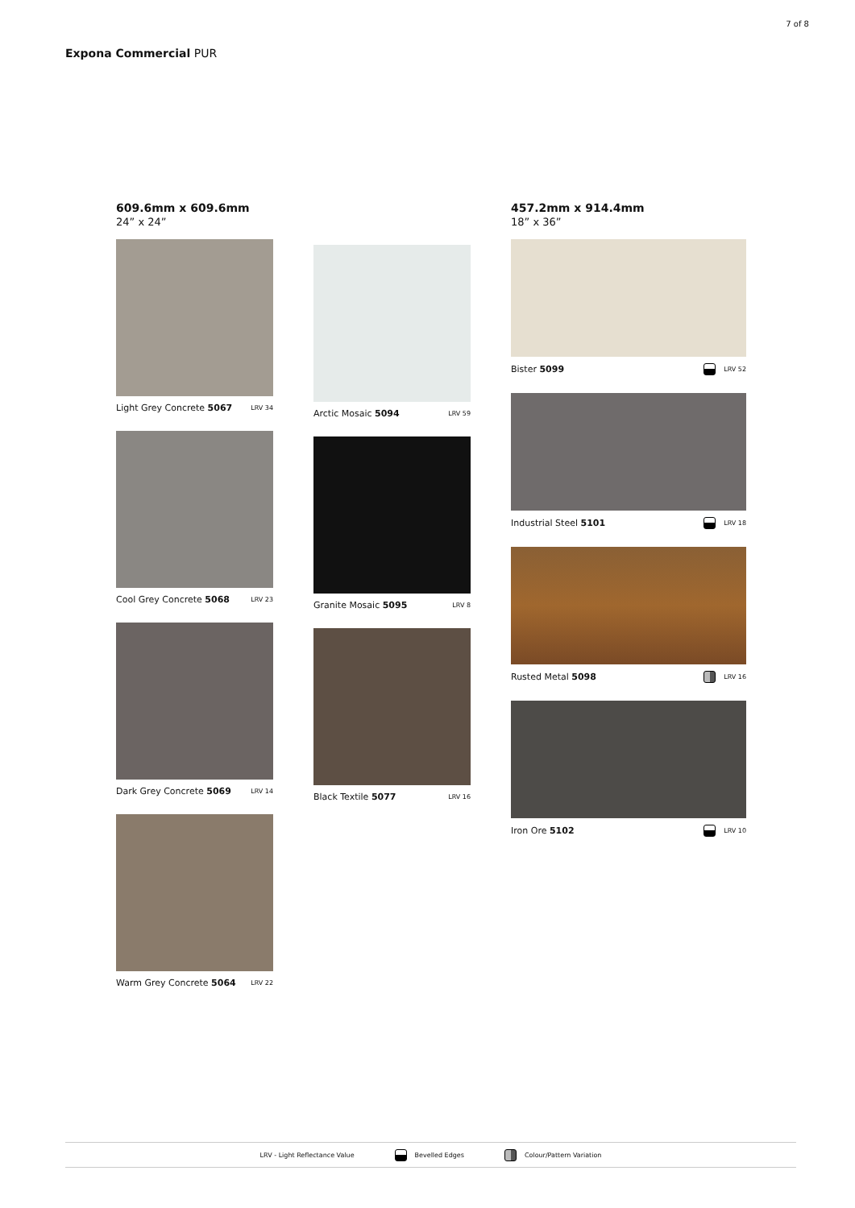7 of 8
Expona Commercial PUR
609.6mm x 609.6mm
24” x 24”
Light Grey Concrete 5067 LRV 34
Cool Grey Concrete 5068 LRV 23
Dark Grey Concrete 5069 LRV 14
Warm Grey Concrete 5064 LRV 22
Arctic Mosaic 5094 LRV 59
Granite Mosaic 5095 LRV 8
Black Textile 5077 LRV 16
457.2mm x 914.4mm
18” x 36”
Bister 5099 LRV 52
Industrial Steel 5101 LRV 18
Rusted Metal 5098 LRV 16
Iron Ore 5102 LRV 10
LRV - Light Reflectance Value Bevelled Edges Colour/Pattern Variation